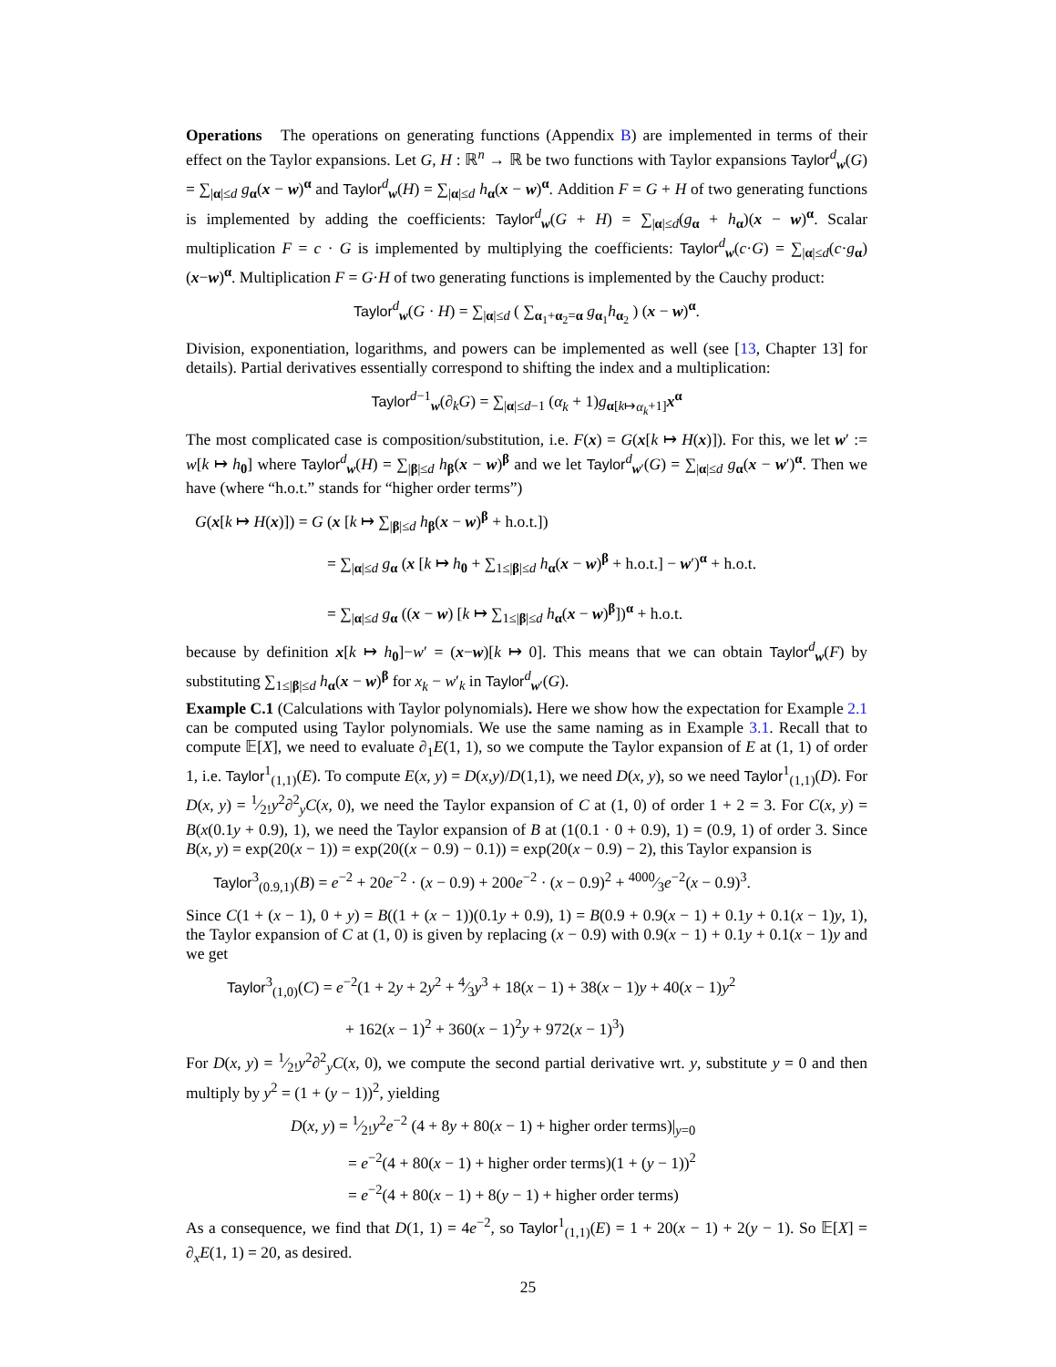Operations The operations on generating functions (Appendix B) are implemented in terms of their effect on the Taylor expansions. Let G, H : ℝ<sup>n</sup> → ℝ be two functions with Taylor expansions Taylor<sup>d</sup><sub>w</sub>(G) = ∑<sub>|α|≤d</sub> g<sub>α</sub>(x − w)<sup>α</sup> and Taylor<sup>d</sup><sub>w</sub>(H) = ∑<sub>|α|≤d</sub> h<sub>α</sub>(x − w)<sup>α</sup>. Addition F = G + H of two generating functions is implemented by adding the coefficients: Taylor<sup>d</sup><sub>w</sub>(G + H) = ∑<sub>|α|≤d</sub>(g<sub>α</sub> + h<sub>α</sub>)(x − w)<sup>α</sup>. Scalar multiplication F = c · G is implemented by multiplying the coefficients: Taylor<sup>d</sup><sub>w</sub>(c·G) = ∑<sub>|α|≤d</sub>(c·g<sub>α</sub>)(x−w)<sup>α</sup>. Multiplication F = G·H of two generating functions is implemented by the Cauchy product:
Taylor<sup>d</sup><sub>w</sub>(G · H) = ∑<sub>|α|≤d</sub> ( ∑<sub>α<sub>1</sub>+α<sub>2</sub>=α</sub> g<sub>α<sub>1</sub></sub>h<sub>α<sub>2</sub></sub> ) (x − w)<sup>α</sup>.
Division, exponentiation, logarithms, and powers can be implemented as well (see [13, Chapter 13] for details). Partial derivatives essentially correspond to shifting the index and a multiplication:
Taylor<sup>d−1</sup><sub>w</sub>(∂<sub>k</sub>G) = ∑<sub>|α|≤d−1</sub> (α<sub>k</sub> + 1)g<sub>α[k↦α<sub>k</sub>+1]</sub>x<sup>α</sup>
The most complicated case is composition/substitution, i.e. F(x) = G(x[k ↦ H(x)]). For this, we let w′ := w[k ↦ h<sub>0</sub>] where Taylor<sup>d</sup><sub>w</sub>(H) = ∑<sub>|β|≤d</sub> h<sub>β</sub>(x − w)<sup>β</sup> and we let Taylor<sup>d</sup><sub>w′</sub>(G) = ∑<sub>|α|≤d</sub> g<sub>α</sub>(x − w′)<sup>α</sup>. Then we have (where “h.o.t.” stands for “higher order terms”)
G(x[k ↦ H(x)]) = G (x [k ↦ ∑<sub>|β|≤d</sub> h<sub>β</sub>(x − w)<sup>β</sup> + h.o.t.])
= ∑<sub>|α|≤d</sub> g<sub>α</sub> (x [k ↦ h<sub>0</sub> + ∑<sub>1≤|β|≤d</sub> h<sub>α</sub>(x − w)<sup>β</sup> + h.o.t.] − w′)<sup>α</sup> + h.o.t.
= ∑<sub>|α|≤d</sub> g<sub>α</sub> ((x − w) [k ↦ ∑<sub>1≤|β|≤d</sub> h<sub>α</sub>(x − w)<sup>β</sup>])<sup>α</sup> + h.o.t.
because by definition x[k ↦ h<sub>0</sub>]−w′ = (x−w)[k ↦ 0]. This means that we can obtain Taylor<sup>d</sup><sub>w</sub>(F) by substituting ∑<sub>1≤|β|≤d</sub> h<sub>α</sub>(x − w)<sup>β</sup> for x<sub>k</sub> − w′<sub>k</sub> in Taylor<sup>d</sup><sub>w′</sub>(G).
Example C.1 (Calculations with Taylor polynomials). Here we show how the expectation for Example 2.1 can be computed using Taylor polynomials. We use the same naming as in Example 3.1. Recall that to compute 𝔼[X], we need to evaluate ∂<sub>1</sub>E(1, 1), so we compute the Taylor expansion of E at (1, 1) of order 1, i.e. Taylor<sup>1</sup><sub>(1,1)</sub>(E). To compute E(x, y) = D(x,y)/D(1,1), we need D(x, y), so we need Taylor<sup>1</sup><sub>(1,1)</sub>(D). For D(x, y) = 1⁄2!y<sup>2</sup>∂<sup>2</sup><sub>y</sub>C(x, 0), we need the Taylor expansion of C at (1, 0) of order 1 + 2 = 3. For C(x, y) = B(x(0.1y + 0.9), 1), we need the Taylor expansion of B at (1(0.1 · 0 + 0.9), 1) = (0.9, 1) of order 3. Since B(x, y) = exp(20(x − 1)) = exp(20((x − 0.9) − 0.1)) = exp(20(x − 0.9) − 2), this Taylor expansion is
Taylor<sup>3</sup><sub>(0.9,1)</sub>(B) = e<sup>−2</sup> + 20e<sup>−2</sup> · (x − 0.9) + 200e<sup>−2</sup> · (x − 0.9)<sup>2</sup> + 4000⁄3e<sup>−2</sup>(x − 0.9)<sup>3</sup>.
Since C(1 + (x − 1), 0 + y) = B((1 + (x − 1))(0.1y + 0.9), 1) = B(0.9 + 0.9(x − 1) + 0.1y + 0.1(x − 1)y, 1), the Taylor expansion of C at (1, 0) is given by replacing (x − 0.9) with 0.9(x − 1) + 0.1y + 0.1(x − 1)y and we get
Taylor<sup>3</sup><sub>(1,0)</sub>(C) = e<sup>−2</sup>(1 + 2y + 2y<sup>2</sup> + 4⁄3y<sup>3</sup> + 18(x − 1) + 38(x − 1)y + 40(x − 1)y<sup>2</sup>
+ 162(x − 1)<sup>2</sup> + 360(x − 1)<sup>2</sup>y + 972(x − 1)<sup>3</sup>)
For D(x, y) = 1⁄2!y<sup>2</sup>∂<sup>2</sup><sub>y</sub>C(x, 0), we compute the second partial derivative wrt. y, substitute y = 0 and then multiply by y<sup>2</sup> = (1 + (y − 1))<sup>2</sup>, yielding
D(x, y) = 1⁄2!y<sup>2</sup>e<sup>−2</sup> (4 + 8y + 80(x − 1) + higher order terms)|<sub>y=0</sub>
= e<sup>−2</sup>(4 + 80(x − 1) + higher order terms)(1 + (y − 1))<sup>2</sup>
= e<sup>−2</sup>(4 + 80(x − 1) + 8(y − 1) + higher order terms)
As a consequence, we find that D(1, 1) = 4e<sup>−2</sup>, so Taylor<sup>1</sup><sub>(1,1)</sub>(E) = 1 + 20(x − 1) + 2(y − 1). So 𝔼[X] = ∂<sub>x</sub>E(1, 1) = 20, as desired.
25